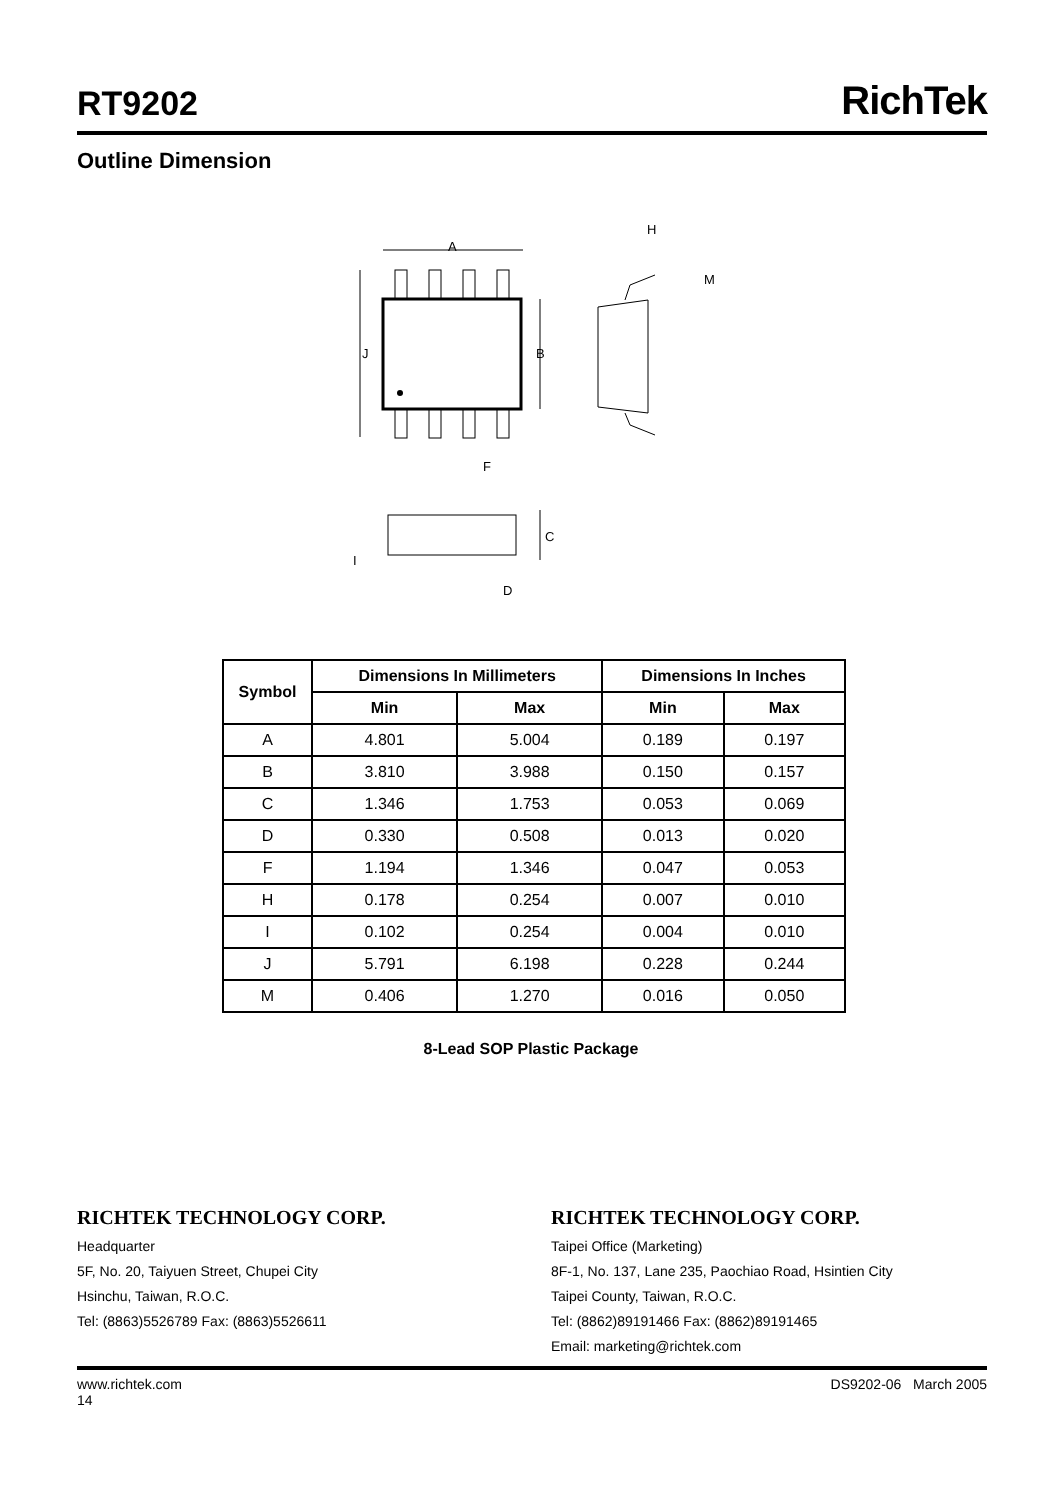RT9202
RichTek
Outline Dimension
A
J
B
F
H
M
C
I
D
| Symbol | Dimensions In Millimeters | | Dimensions In Inches | |
| --- | --- | --- | --- | --- |
| | Min | Max | Min | Max |
| A | 4.801 | 5.004 | 0.189 | 0.197 |
| B | 3.810 | 3.988 | 0.150 | 0.157 |
| C | 1.346 | 1.753 | 0.053 | 0.069 |
| D | 0.330 | 0.508 | 0.013 | 0.020 |
| F | 1.194 | 1.346 | 0.047 | 0.053 |
| H | 0.178 | 0.254 | 0.007 | 0.010 |
| I | 0.102 | 0.254 | 0.004 | 0.010 |
| J | 5.791 | 6.198 | 0.228 | 0.244 |
| M | 0.406 | 1.270 | 0.016 | 0.050 |
8-Lead SOP Plastic Package
RICHTEK TECHNOLOGY CORP.
Headquarter
5F, No. 20, Taiyuen Street, Chupei City
Hsinchu, Taiwan, R.O.C.
Tel: (8863)5526789 Fax: (8863)5526611
RICHTEK TECHNOLOGY CORP.
Taipei Office (Marketing)
8F-1, No. 137, Lane 235, Paochiao Road, Hsintien City
Taipei County, Taiwan, R.O.C.
Tel: (8862)89191466 Fax: (8862)89191465
Email: marketing@richtek.com
www.richtek.com
14
DS9202-06 March 2005